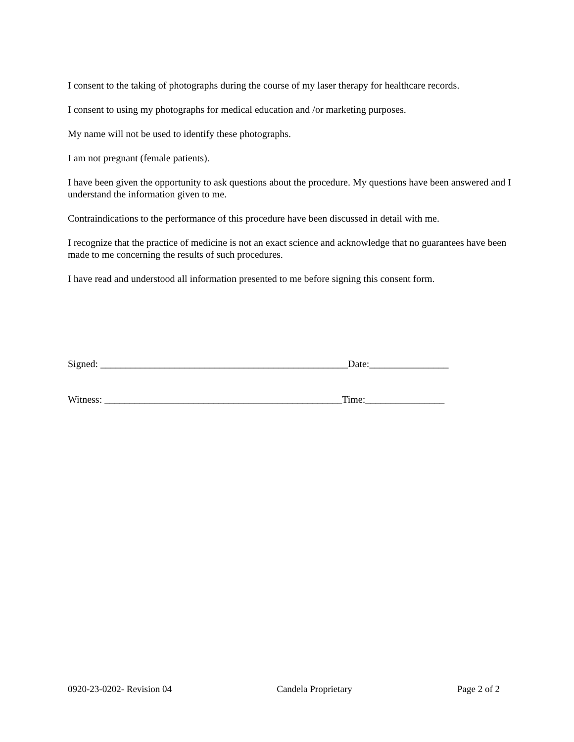I consent to the taking of photographs during the course of my laser therapy for healthcare records.
I consent to using my photographs for medical education and /or marketing purposes.
My name will not be used to identify these photographs.
I am not pregnant (female patients).
I have been given the opportunity to ask questions about the procedure. My questions have been answered and I understand the information given to me.
Contraindications to the performance of this procedure have been discussed in detail with me.
I recognize that the practice of medicine is not an exact science and acknowledge that no guarantees have been made to me concerning the results of such procedures.
I have read and understood all information presented to me before signing this consent form.
Signed: __________________________________________________Date:________________
Witness: ________________________________________________Time:________________
0920-23-0202- Revision 04 Candela Proprietary Page 2 of 2